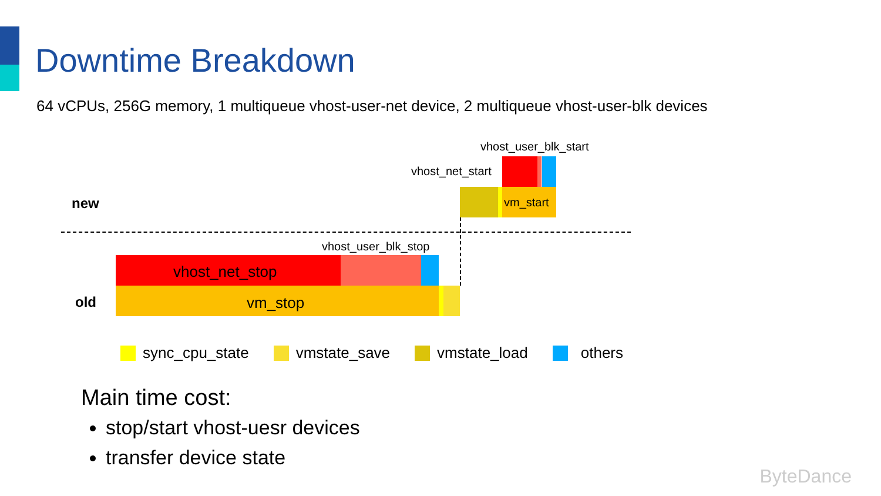Downtime Breakdown
64 vCPUs, 256G memory, 1 multiqueue vhost-user-net device, 2 multiqueue vhost-user-blk devices
vhost_user_blk_start
vhost_net_start
new vm_start
vhost_user_blk_stop
vhost_net_stop
old vm_stop
sync_cpu_state vmstate_save vmstate_load others
Main time cost:
stop/start vhost-uesr devices
transfer device state
ByteDance